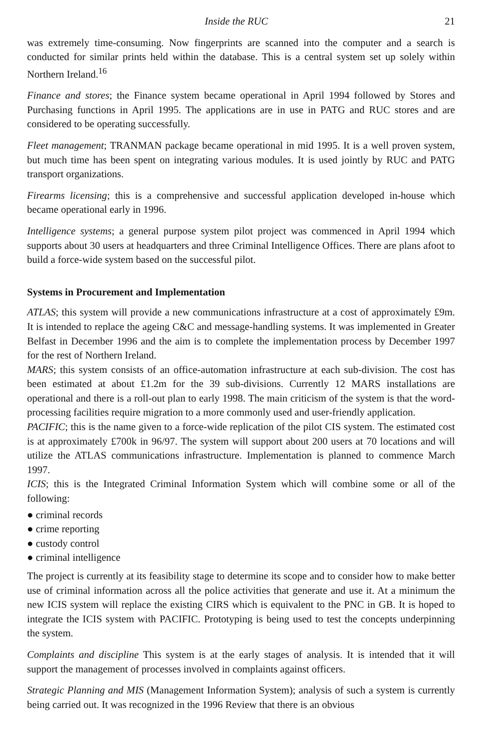Inside the RUC 21
was extremely time-consuming. Now fingerprints are scanned into the computer and a search is conducted for similar prints held within the database. This is a central system set up solely within Northern Ireland.<sup>16</sup>
Finance and stores; the Finance system became operational in April 1994 followed by Stores and Purchasing functions in April 1995. The applications are in use in PATG and RUC stores and are considered to be operating successfully.
Fleet management; TRANMAN package became operational in mid 1995. It is a well proven system, but much time has been spent on integrating various modules. It is used jointly by RUC and PATG transport organizations.
Firearms licensing; this is a comprehensive and successful application developed in-house which became operational early in 1996.
Intelligence systems; a general purpose system pilot project was commenced in April 1994 which supports about 30 users at headquarters and three Criminal Intelligence Offices. There are plans afoot to build a force-wide system based on the successful pilot.
Systems in Procurement and Implementation
ATLAS; this system will provide a new communications infrastructure at a cost of approximately £9m. It is intended to replace the ageing C&C and message-handling systems. It was implemented in Greater Belfast in December 1996 and the aim is to complete the implementation process by December 1997 for the rest of Northern Ireland.
MARS; this system consists of an office-automation infrastructure at each sub-division. The cost has been estimated at about £1.2m for the 39 sub-divisions. Currently 12 MARS installations are operational and there is a roll-out plan to early 1998. The main criticism of the system is that the word-processing facilities require migration to a more commonly used and user-friendly application.
PACIFIC; this is the name given to a force-wide replication of the pilot CIS system. The estimated cost is at approximately £700k in 96/97. The system will support about 200 users at 70 locations and will utilize the ATLAS communications infrastructure. Implementation is planned to commence March 1997.
ICIS; this is the Integrated Criminal Information System which will combine some or all of the following:
● criminal records
● crime reporting
● custody control
● criminal intelligence
The project is currently at its feasibility stage to determine its scope and to consider how to make better use of criminal information across all the police activities that generate and use it. At a minimum the new ICIS system will replace the existing CIRS which is equivalent to the PNC in GB. It is hoped to integrate the ICIS system with PACIFIC. Prototyping is being used to test the concepts underpinning the system.
Complaints and discipline This system is at the early stages of analysis. It is intended that it will support the management of processes involved in complaints against officers.
Strategic Planning and MIS (Management Information System); analysis of such a system is currently being carried out. It was recognized in the 1996 Review that there is an obvious